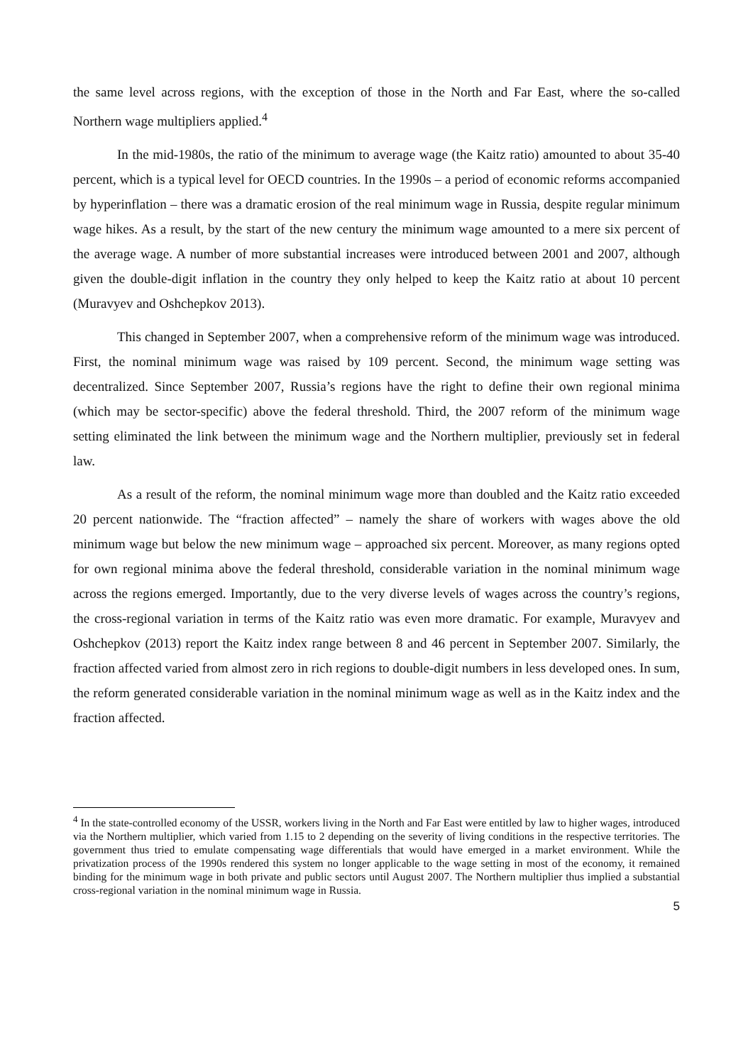the same level across regions, with the exception of those in the North and Far East, where the so-called Northern wage multipliers applied.<sup>4</sup>
In the mid-1980s, the ratio of the minimum to average wage (the Kaitz ratio) amounted to about 35-40 percent, which is a typical level for OECD countries. In the 1990s – a period of economic reforms accompanied by hyperinflation – there was a dramatic erosion of the real minimum wage in Russia, despite regular minimum wage hikes. As a result, by the start of the new century the minimum wage amounted to a mere six percent of the average wage. A number of more substantial increases were introduced between 2001 and 2007, although given the double-digit inflation in the country they only helped to keep the Kaitz ratio at about 10 percent (Muravyev and Oshchepkov 2013).
This changed in September 2007, when a comprehensive reform of the minimum wage was introduced. First, the nominal minimum wage was raised by 109 percent. Second, the minimum wage setting was decentralized. Since September 2007, Russia’s regions have the right to define their own regional minima (which may be sector-specific) above the federal threshold. Third, the 2007 reform of the minimum wage setting eliminated the link between the minimum wage and the Northern multiplier, previously set in federal law.
As a result of the reform, the nominal minimum wage more than doubled and the Kaitz ratio exceeded 20 percent nationwide. The “fraction affected” – namely the share of workers with wages above the old minimum wage but below the new minimum wage – approached six percent. Moreover, as many regions opted for own regional minima above the federal threshold, considerable variation in the nominal minimum wage across the regions emerged. Importantly, due to the very diverse levels of wages across the country’s regions, the cross-regional variation in terms of the Kaitz ratio was even more dramatic. For example, Muravyev and Oshchepkov (2013) report the Kaitz index range between 8 and 46 percent in September 2007. Similarly, the fraction affected varied from almost zero in rich regions to double-digit numbers in less developed ones. In sum, the reform generated considerable variation in the nominal minimum wage as well as in the Kaitz index and the fraction affected.
<sup>4</sup> In the state-controlled economy of the USSR, workers living in the North and Far East were entitled by law to higher wages, introduced via the Northern multiplier, which varied from 1.15 to 2 depending on the severity of living conditions in the respective territories. The government thus tried to emulate compensating wage differentials that would have emerged in a market environment. While the privatization process of the 1990s rendered this system no longer applicable to the wage setting in most of the economy, it remained binding for the minimum wage in both private and public sectors until August 2007. The Northern multiplier thus implied a substantial cross-regional variation in the nominal minimum wage in Russia.
5